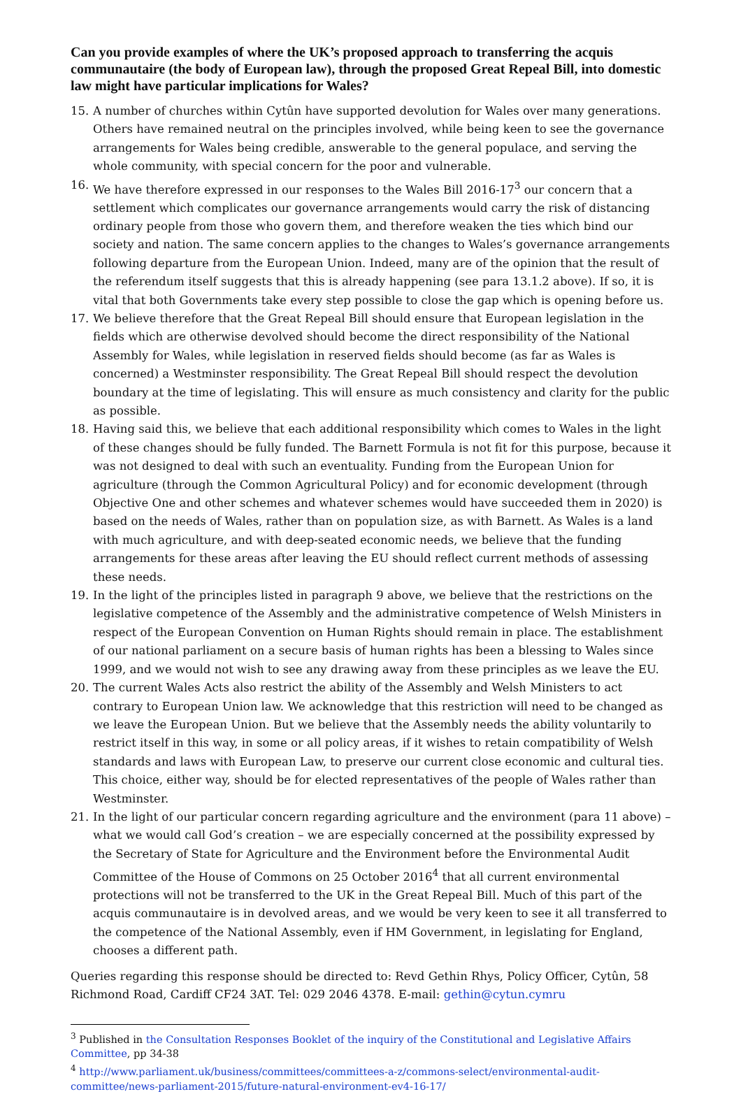Can you provide examples of where the UK’s proposed approach to transferring the acquis communautaire (the body of European law), through the proposed Great Repeal Bill, into domestic law might have particular implications for Wales?
15. A number of churches within Cytûn have supported devolution for Wales over many generations. Others have remained neutral on the principles involved, while being keen to see the governance arrangements for Wales being credible, answerable to the general populace, and serving the whole community, with special concern for the poor and vulnerable.
16. We have therefore expressed in our responses to the Wales Bill 2016-17<sup>3</sup> our concern that a settlement which complicates our governance arrangements would carry the risk of distancing ordinary people from those who govern them, and therefore weaken the ties which bind our society and nation. The same concern applies to the changes to Wales’s governance arrangements following departure from the European Union. Indeed, many are of the opinion that the result of the referendum itself suggests that this is already happening (see para 13.1.2 above). If so, it is vital that both Governments take every step possible to close the gap which is opening before us.
17. We believe therefore that the Great Repeal Bill should ensure that European legislation in the fields which are otherwise devolved should become the direct responsibility of the National Assembly for Wales, while legislation in reserved fields should become (as far as Wales is concerned) a Westminster responsibility. The Great Repeal Bill should respect the devolution boundary at the time of legislating. This will ensure as much consistency and clarity for the public as possible.
18. Having said this, we believe that each additional responsibility which comes to Wales in the light of these changes should be fully funded. The Barnett Formula is not fit for this purpose, because it was not designed to deal with such an eventuality. Funding from the European Union for agriculture (through the Common Agricultural Policy) and for economic development (through Objective One and other schemes and whatever schemes would have succeeded them in 2020) is based on the needs of Wales, rather than on population size, as with Barnett. As Wales is a land with much agriculture, and with deep-seated economic needs, we believe that the funding arrangements for these areas after leaving the EU should reflect current methods of assessing these needs.
19. In the light of the principles listed in paragraph 9 above, we believe that the restrictions on the legislative competence of the Assembly and the administrative competence of Welsh Ministers in respect of the European Convention on Human Rights should remain in place. The establishment of our national parliament on a secure basis of human rights has been a blessing to Wales since 1999, and we would not wish to see any drawing away from these principles as we leave the EU.
20. The current Wales Acts also restrict the ability of the Assembly and Welsh Ministers to act contrary to European Union law. We acknowledge that this restriction will need to be changed as we leave the European Union. But we believe that the Assembly needs the ability voluntarily to restrict itself in this way, in some or all policy areas, if it wishes to retain compatibility of Welsh standards and laws with European Law, to preserve our current close economic and cultural ties. This choice, either way, should be for elected representatives of the people of Wales rather than Westminster.
21. In the light of our particular concern regarding agriculture and the environment (para 11 above) – what we would call God’s creation – we are especially concerned at the possibility expressed by the Secretary of State for Agriculture and the Environment before the Environmental Audit Committee of the House of Commons on 25 October 2016<sup>4</sup> that all current environmental protections will not be transferred to the UK in the Great Repeal Bill. Much of this part of the acquis communautaire is in devolved areas, and we would be very keen to see it all transferred to the competence of the National Assembly, even if HM Government, in legislating for England, chooses a different path.
Queries regarding this response should be directed to: Revd Gethin Rhys, Policy Officer, Cytûn, 58 Richmond Road, Cardiff CF24 3AT. Tel: 029 2046 4378. E-mail: gethin@cytun.cymru
<sup>3</sup> Published in the Consultation Responses Booklet of the inquiry of the Constitutional and Legislative Affairs Committee, pp 34-38
<sup>4</sup> http://www.parliament.uk/business/committees/committees-a-z/commons-select/environmental-audit-committee/news-parliament-2015/future-natural-environment-ev4-16-17/